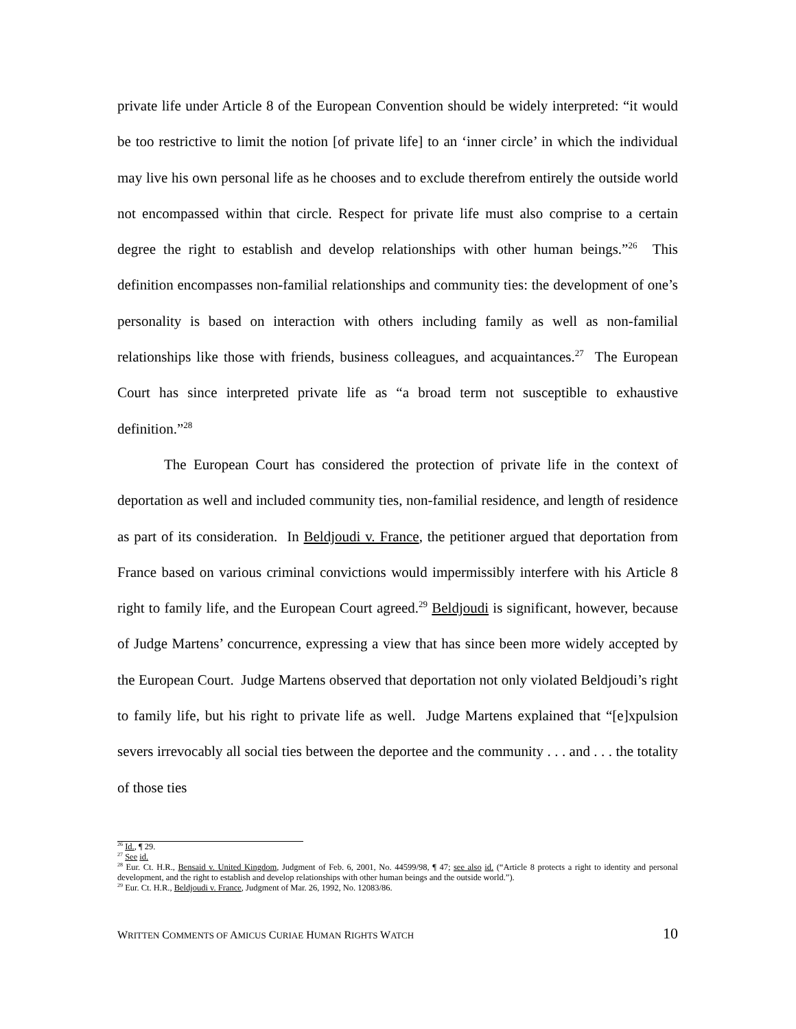private life under Article 8 of the European Convention should be widely interpreted: “it would be too restrictive to limit the notion [of private life] to an ‘inner circle’ in which the individual may live his own personal life as he chooses and to exclude therefrom entirely the outside world not encompassed within that circle. Respect for private life must also comprise to a certain degree the right to establish and develop relationships with other human beings.”<sup>26</sup> This definition encompasses non-familial relationships and community ties: the development of one’s personality is based on interaction with others including family as well as non-familial relationships like those with friends, business colleagues, and acquaintances.<sup>27</sup> The European Court has since interpreted private life as “a broad term not susceptible to exhaustive definition.”<sup>28</sup>
The European Court has considered the protection of private life in the context of deportation as well and included community ties, non-familial residence, and length of residence as part of its consideration. In Beldjoudi v. France, the petitioner argued that deportation from France based on various criminal convictions would impermissibly interfere with his Article 8 right to family life, and the European Court agreed.<sup>29</sup> Beldjoudi is significant, however, because of Judge Martens’ concurrence, expressing a view that has since been more widely accepted by the European Court. Judge Martens observed that deportation not only violated Beldjoudi’s right to family life, but his right to private life as well. Judge Martens explained that “[e]xpulsion severs irrevocably all social ties between the deportee and the community . . . and . . . the totality of those ties
<sup>26</sup> Id., ¶ 29.
<sup>27</sup> See id.
<sup>28</sup> Eur. Ct. H.R., Bensaid v. United Kingdom, Judgment of Feb. 6, 2001, No. 44599/98, ¶ 47; see also id. (“Article 8 protects a right to identity and personal development, and the right to establish and develop relationships with other human beings and the outside world.”).
<sup>29</sup> Eur. Ct. H.R., Beldjoudi v. France, Judgment of Mar. 26, 1992, No. 12083/86.
WRITTEN COMMENTS OF AMICUS CURIAE HUMAN RIGHTS WATCH 10